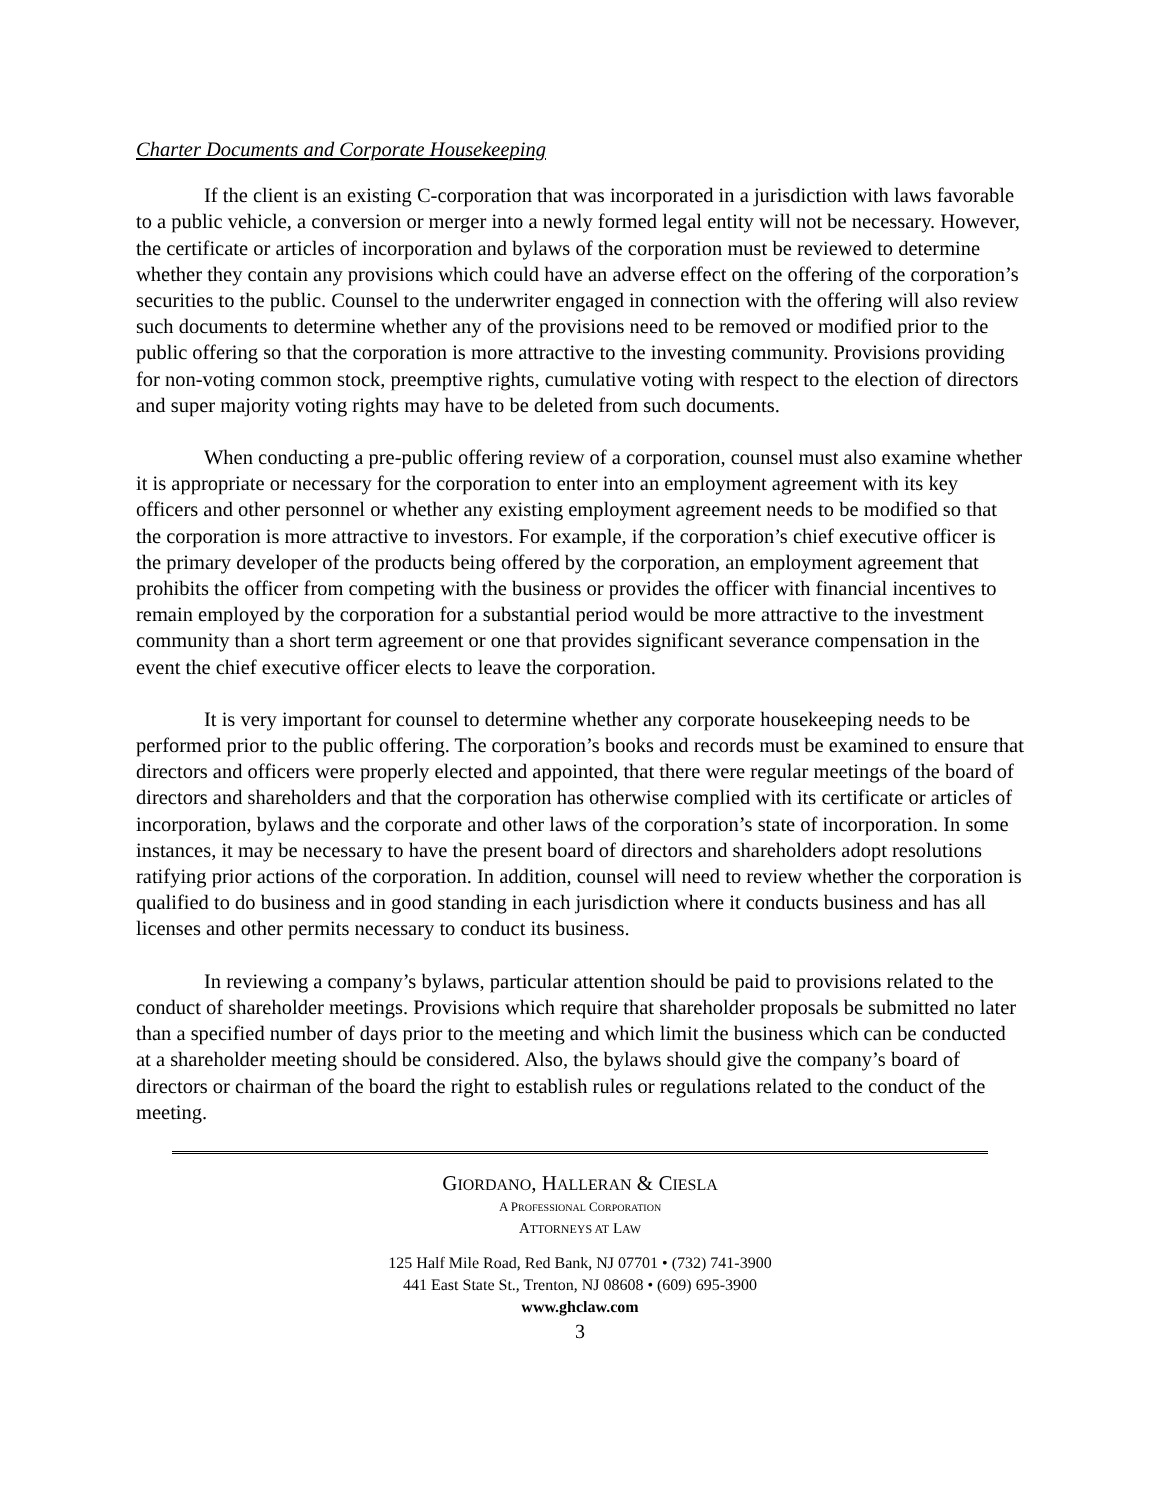Charter Documents and Corporate Housekeeping
If the client is an existing C-corporation that was incorporated in a jurisdiction with laws favorable to a public vehicle, a conversion or merger into a newly formed legal entity will not be necessary. However, the certificate or articles of incorporation and bylaws of the corporation must be reviewed to determine whether they contain any provisions which could have an adverse effect on the offering of the corporation’s securities to the public. Counsel to the underwriter engaged in connection with the offering will also review such documents to determine whether any of the provisions need to be removed or modified prior to the public offering so that the corporation is more attractive to the investing community. Provisions providing for non-voting common stock, preemptive rights, cumulative voting with respect to the election of directors and super majority voting rights may have to be deleted from such documents.
When conducting a pre-public offering review of a corporation, counsel must also examine whether it is appropriate or necessary for the corporation to enter into an employment agreement with its key officers and other personnel or whether any existing employment agreement needs to be modified so that the corporation is more attractive to investors. For example, if the corporation’s chief executive officer is the primary developer of the products being offered by the corporation, an employment agreement that prohibits the officer from competing with the business or provides the officer with financial incentives to remain employed by the corporation for a substantial period would be more attractive to the investment community than a short term agreement or one that provides significant severance compensation in the event the chief executive officer elects to leave the corporation.
It is very important for counsel to determine whether any corporate housekeeping needs to be performed prior to the public offering. The corporation’s books and records must be examined to ensure that directors and officers were properly elected and appointed, that there were regular meetings of the board of directors and shareholders and that the corporation has otherwise complied with its certificate or articles of incorporation, bylaws and the corporate and other laws of the corporation’s state of incorporation. In some instances, it may be necessary to have the present board of directors and shareholders adopt resolutions ratifying prior actions of the corporation. In addition, counsel will need to review whether the corporation is qualified to do business and in good standing in each jurisdiction where it conducts business and has all licenses and other permits necessary to conduct its business.
In reviewing a company’s bylaws, particular attention should be paid to provisions related to the conduct of shareholder meetings. Provisions which require that shareholder proposals be submitted no later than a specified number of days prior to the meeting and which limit the business which can be conducted at a shareholder meeting should be considered. Also, the bylaws should give the company’s board of directors or chairman of the board the right to establish rules or regulations related to the conduct of the meeting.
GIORDANO, HALLERAN & CIESLA
A PROFESSIONAL CORPORATION
ATTORNEYS AT LAW
125 Half Mile Road, Red Bank, NJ 07701 • (732) 741-3900
441 East State St., Trenton, NJ 08608 • (609) 695-3900
www.ghclaw.com
3